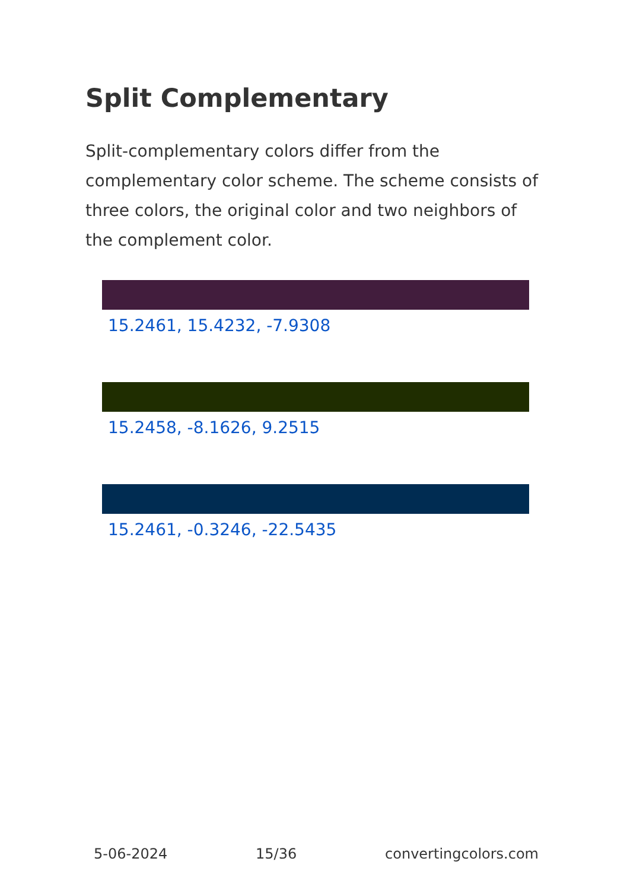Split Complementary
Split-complementary colors differ from the complementary color scheme. The scheme consists of three colors, the original color and two neighbors of the complement color.
15.2461, 15.4232, -7.9308
15.2458, -8.1626, 9.2515
15.2461, -0.3246, -22.5435
5-06-2024 15/36 convertingcolors.com